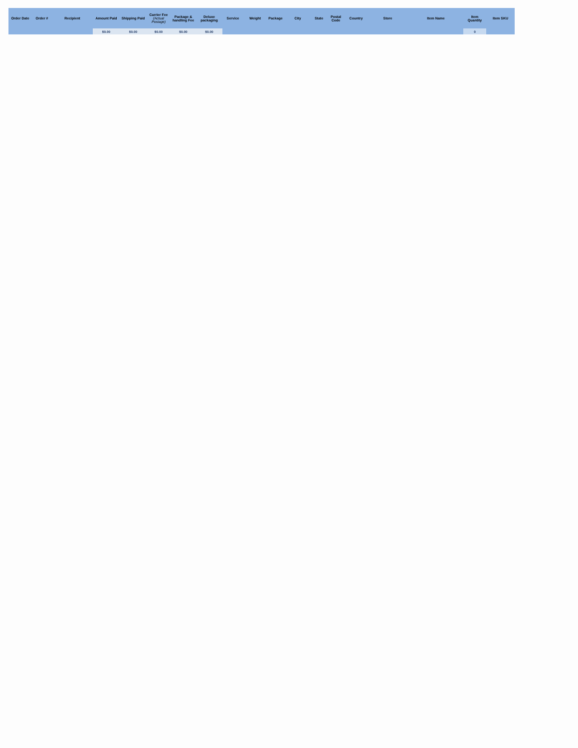| Order Date | Order # | Recipient | Amount Paid | Shipping Paid | Carrier Fee (Actual Postage) | Package & handling Fee | Deluxe packaging | Service | Weight | Package | City | State | Postal Code | Country | Store | Item Name | Item Quantity | Item SKU |
| --- | --- | --- | --- | --- | --- | --- | --- | --- | --- | --- | --- | --- | --- | --- | --- | --- | --- | --- |
| | | | $0.00 | $0.00 | $0.00 | $0.00 | $0.00 | | | | | | | | | | 0 | |